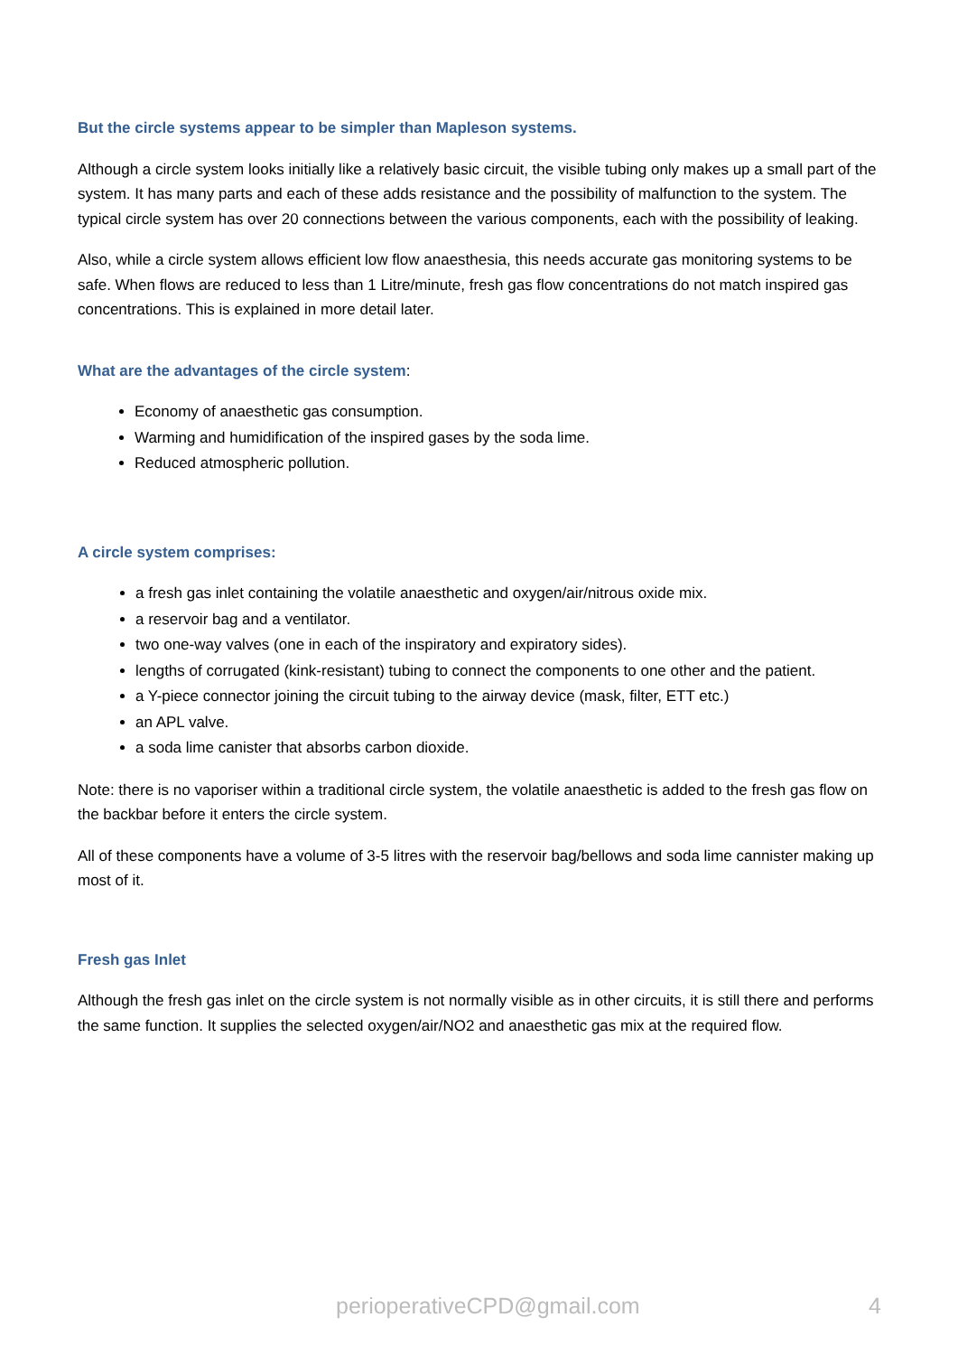But the circle systems appear to be simpler than Mapleson systems.
Although a circle system looks initially like a relatively basic circuit, the visible tubing only makes up a small part of the system. It has many parts and each of these adds resistance and the possibility of malfunction to the system. The typical circle system has over 20 connections between the various components, each with the possibility of leaking.
Also, while a circle system allows efficient low flow anaesthesia, this needs accurate gas monitoring systems to be safe. When flows are reduced to less than 1 Litre/minute, fresh gas flow concentrations do not match inspired gas concentrations. This is explained in more detail later.
What are the advantages of the circle system:
Economy of anaesthetic gas consumption.
Warming and humidification of the inspired gases by the soda lime.
Reduced atmospheric pollution.
A circle system comprises:
a fresh gas inlet containing the volatile anaesthetic and oxygen/air/nitrous oxide mix.
a reservoir bag and a ventilator.
two one-way valves (one in each of the inspiratory and expiratory sides).
lengths of corrugated (kink-resistant) tubing to connect the components to one other and the patient.
a Y-piece connector joining the circuit tubing to the airway device (mask, filter, ETT etc.)
an APL valve.
a soda lime canister that absorbs carbon dioxide.
Note: there is no vaporiser within a traditional circle system, the volatile anaesthetic is added to the fresh gas flow on the backbar before it enters the circle system.
All of these components have a volume of 3-5 litres with the reservoir bag/bellows and soda lime cannister making up most of it.
Fresh gas Inlet
Although the fresh gas inlet on the circle system is not normally visible as in other circuits, it is still there and performs the same function. It supplies the selected oxygen/air/NO2 and anaesthetic gas mix at the required flow.
perioperativeCPD@gmail.com 4